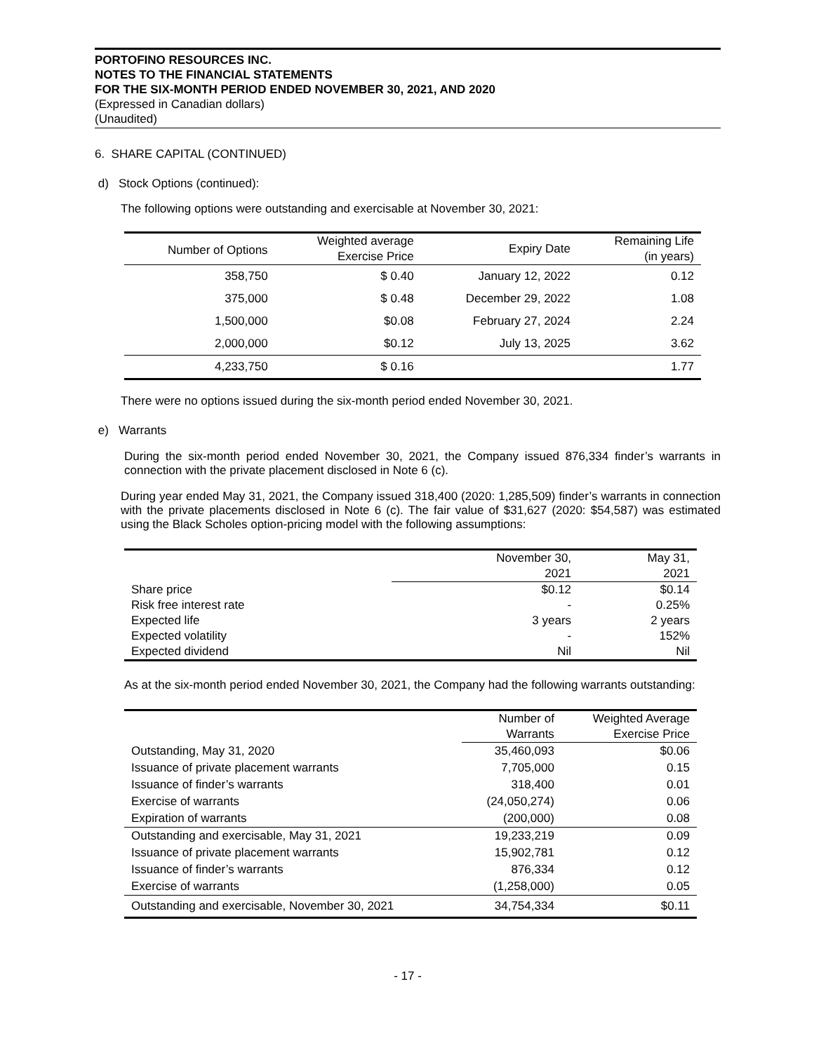PORTOFINO RESOURCES INC.
NOTES TO THE FINANCIAL STATEMENTS
FOR THE SIX-MONTH PERIOD ENDED NOVEMBER 30, 2021, AND 2020
(Expressed in Canadian dollars)
(Unaudited)
6. SHARE CAPITAL (CONTINUED)
d) Stock Options (continued):
The following options were outstanding and exercisable at November 30, 2021:
| Number of Options | Weighted average Exercise Price | Expiry Date | Remaining Life (in years) |
| --- | --- | --- | --- |
| 358,750 | $ 0.40 | January 12, 2022 | 0.12 |
| 375,000 | $ 0.48 | December 29, 2022 | 1.08 |
| 1,500,000 | $0.08 | February 27, 2024 | 2.24 |
| 2,000,000 | $0.12 | July 13, 2025 | 3.62 |
| 4,233,750 | $ 0.16 | | 1.77 |
There were no options issued during the six-month period ended November 30, 2021.
e) Warrants
During the six-month period ended November 30, 2021, the Company issued 876,334 finder’s warrants in connection with the private placement disclosed in Note 6 (c).
During year ended May 31, 2021, the Company issued 318,400 (2020: 1,285,509) finder’s warrants in connection with the private placements disclosed in Note 6 (c). The fair value of $31,627 (2020: $54,587) was estimated using the Black Scholes option-pricing model with the following assumptions:
| | November 30, 2021 | May 31, 2021 |
| --- | --- | --- |
| Share price | $0.12 | $0.14 |
| Risk free interest rate | - | 0.25% |
| Expected life | 3 years | 2 years |
| Expected volatility | - | 152% |
| Expected dividend | Nil | Nil |
As at the six-month period ended November 30, 2021, the Company had the following warrants outstanding:
| | Number of Warrants | Weighted Average Exercise Price |
| --- | --- | --- |
| Outstanding, May 31, 2020 | 35,460,093 | $0.06 |
| Issuance of private placement warrants | 7,705,000 | 0.15 |
| Issuance of finder’s warrants | 318,400 | 0.01 |
| Exercise of warrants | (24,050,274) | 0.06 |
| Expiration of warrants | (200,000) | 0.08 |
| Outstanding and exercisable, May 31, 2021 | 19,233,219 | 0.09 |
| Issuance of private placement warrants | 15,902,781 | 0.12 |
| Issuance of finder’s warrants | 876,334 | 0.12 |
| Exercise of warrants | (1,258,000) | 0.05 |
| Outstanding and exercisable, November 30, 2021 | 34,754,334 | $0.11 |
- 17 -